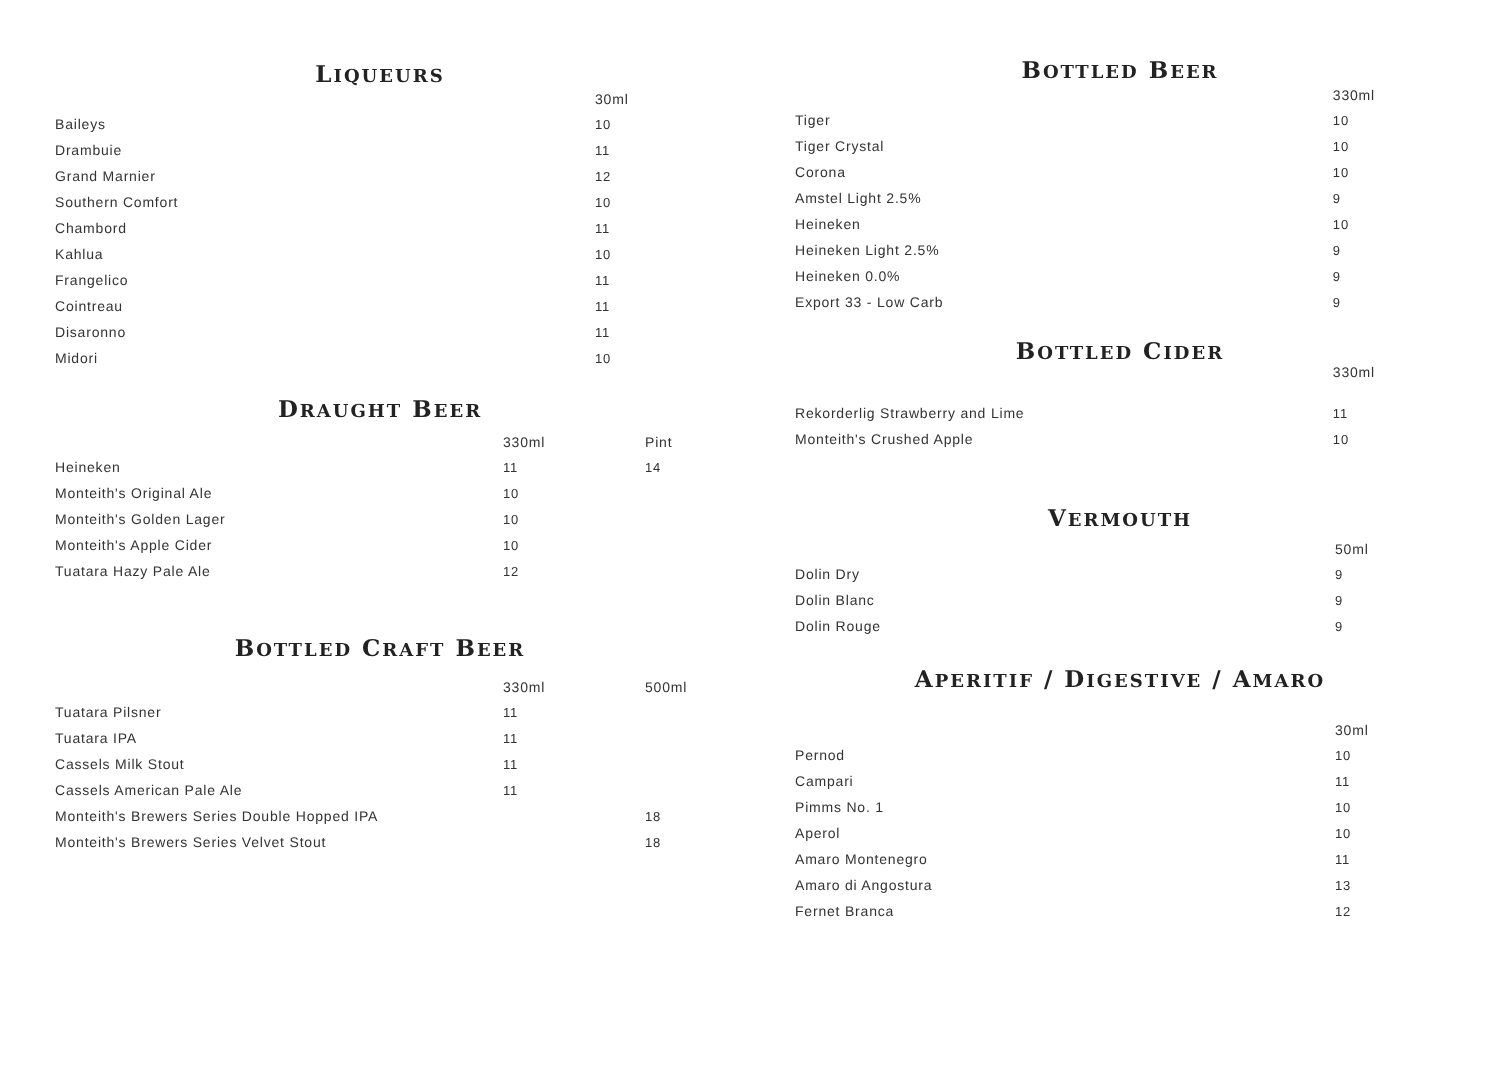LIQUEURS
| | 30ml |
| --- | --- |
| Baileys | 10 |
| Drambuie | 11 |
| Grand Marnier | 12 |
| Southern Comfort | 10 |
| Chambord | 11 |
| Kahlua | 10 |
| Frangelico | 11 |
| Cointreau | 11 |
| Disaronno | 11 |
| Midori | 10 |
DRAUGHT BEER
| | 330ml | Pint |
| --- | --- | --- |
| Heineken | 11 | 14 |
| Monteith's Original Ale | 10 | |
| Monteith's Golden Lager | 10 | |
| Monteith's Apple Cider | 10 | |
| Tuatara Hazy Pale Ale | 12 | |
BOTTLED CRAFT BEER
| | 330ml | 500ml |
| --- | --- | --- |
| Tuatara Pilsner | 11 | |
| Tuatara IPA | 11 | |
| Cassels Milk Stout | 11 | |
| Cassels American Pale Ale | 11 | |
| Monteith's Brewers Series Double Hopped IPA | | 18 |
| Monteith's Brewers Series Velvet Stout | | 18 |
BOTTLED BEER
| | 330ml |
| --- | --- |
| Tiger | 10 |
| Tiger Crystal | 10 |
| Corona | 10 |
| Amstel Light 2.5% | 9 |
| Heineken | 10 |
| Heineken Light 2.5% | 9 |
| Heineken 0.0% | 9 |
| Export 33 - Low Carb | 9 |
BOTTLED CIDER
| | 330ml |
| --- | --- |
| Rekorderlig Strawberry and Lime | 11 |
| Monteith's Crushed Apple | 10 |
VERMOUTH
| | 50ml |
| --- | --- |
| Dolin Dry | 9 |
| Dolin Blanc | 9 |
| Dolin Rouge | 9 |
APERITIF / DIGESTIVE / AMARO
| | 30ml |
| --- | --- |
| Pernod | 10 |
| Campari | 11 |
| Pimms No. 1 | 10 |
| Aperol | 10 |
| Amaro Montenegro | 11 |
| Amaro di Angostura | 13 |
| Fernet Branca | 12 |